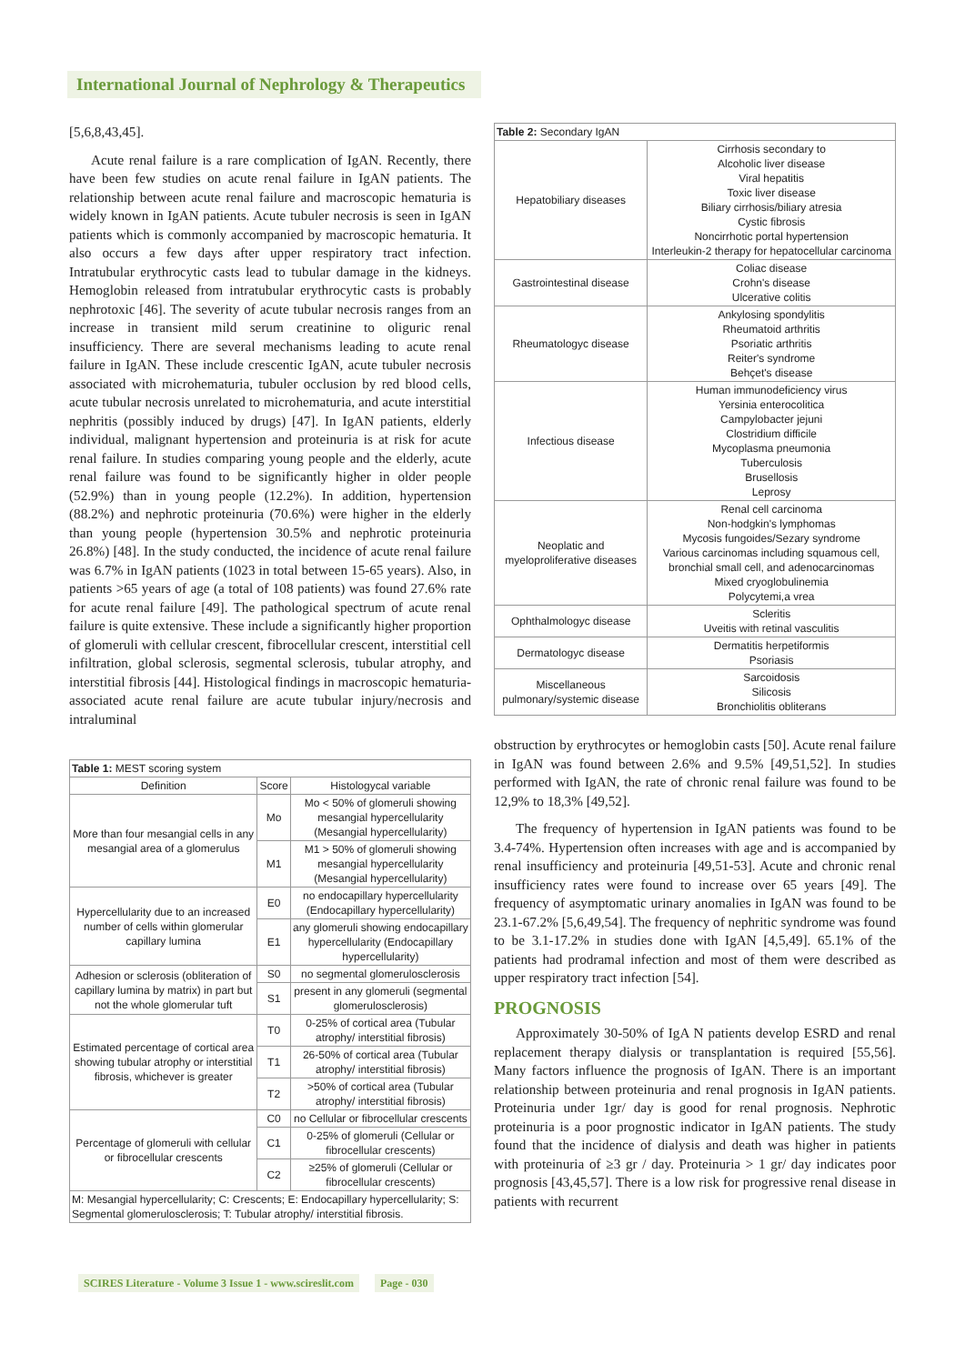International Journal of Nephrology & Therapeutics
[5,6,8,43,45].
Acute renal failure is a rare complication of IgAN. Recently, there have been few studies on acute renal failure in IgAN patients. The relationship between acute renal failure and macroscopic hematuria is widely known in IgAN patients. Acute tubuler necrosis is seen in IgAN patients which is commonly accompanied by macroscopic hematuria. It also occurs a few days after upper respiratory tract infection. Intratubular erythrocytic casts lead to tubular damage in the kidneys. Hemoglobin released from intratubular erythrocytic casts is probably nephrotoxic [46]. The severity of acute tubular necrosis ranges from an increase in transient mild serum creatinine to oliguric renal insufficiency. There are several mechanisms leading to acute renal failure in IgAN. These include crescentic IgAN, acute tubuler necrosis associated with microhematuria, tubuler occlusion by red blood cells, acute tubular necrosis unrelated to microhematuria, and acute interstitial nephritis (possibly induced by drugs) [47]. In IgAN patients, elderly individual, malignant hypertension and proteinuria is at risk for acute renal failure. In studies comparing young people and the elderly, acute renal failure was found to be significantly higher in older people (52.9%) than in young people (12.2%). In addition, hypertension (88.2%) and nephrotic proteinuria (70.6%) were higher in the elderly than young people (hypertension 30.5% and nephrotic proteinuria 26.8%) [48]. In the study conducted, the incidence of acute renal failure was 6.7% in IgAN patients (1023 in total between 15-65 years). Also, in patients >65 years of age (a total of 108 patients) was found 27.6% rate for acute renal failure [49]. The pathological spectrum of acute renal failure is quite extensive. These include a significantly higher proportion of glomeruli with cellular crescent, fibrocellular crescent, interstitial cell infiltration, global sclerosis, segmental sclerosis, tubular atrophy, and interstitial fibrosis [44]. Histological findings in macroscopic hematuria-associated acute renal failure are acute tubular injury/necrosis and intraluminal
| Table 1: MEST scoring system | | |
| Definition | Score | Histologycal variable |
| More than four mesangial cells in any mesangial area of a glomerulus | Mo | Mo < 50% of glomeruli showing mesangial hypercellularity (Mesangial hypercellularity) |
| | M1 | M1 > 50% of glomeruli showing mesangial hypercellularity (Mesangial hypercellularity) |
| Hypercellularity due to an increased number of cells within glomerular capillary lumina | E0 | no endocapillary hypercellularity (Endocapillary hypercellularity) |
| | E1 | any glomeruli showing endocapillary hypercellularity (Endocapillary hypercellularity) |
| Adhesion or sclerosis (obliteration of capillary lumina by matrix) in part but not the whole glomerular tuft | S0 | no segmental glomerulosclerosis |
| | S1 | present in any glomeruli (segmental glomerulosclerosis) |
| Estimated percentage of cortical area showing tubular atrophy or interstitial fibrosis, whichever is greater | T0 | 0-25% of cortical area (Tubular atrophy/ interstitial fibrosis) |
| | T1 | 26-50% of cortical area (Tubular atrophy/ interstitial fibrosis) |
| | T2 | >50% of cortical area (Tubular atrophy/ interstitial fibrosis) |
| Percentage of glomeruli with cellular or fibrocellular crescents | C0 | no Cellular or fibrocellular crescents |
| | C1 | 0-25% of glomeruli (Cellular or fibrocellular crescents) |
| | C2 | ≥25% of glomeruli (Cellular or fibrocellular crescents) |
| M: Mesangial hypercellularity; C: Crescents; E: Endocapillary hypercellularity; S: Segmental glomerulosclerosis; T: Tubular atrophy/ interstitial fibrosis. | | |
| Table 2: Secondary IgAN | |
| Hepatobiliary diseases | Cirrhosis secondary to Alcoholic liver disease Viral hepatitis Toxic liver disease Biliary cirrhosis/biliary atresia Cystic fibrosis Noncirrhotic portal hypertension Interleukin-2 therapy for hepatocellular carcinoma |
| Gastrointestinal disease | Coliac disease Crohn's disease Ulcerative colitis |
| Rheumatologyc disease | Ankylosing spondylitis Rheumatoid arthritis Psoriatic arthritis Reiter's syndrome Behçet's disease |
| Infectious disease | Human immunodeficiency virus Yersinia enterocolitica Campylobacter jejuni Clostridium difficile Mycoplasma pneumonia Tuberculosis Brusellosis Leprosy |
| Neoplatic and myeloproliferative diseases | Renal cell carcinoma Non-hodgkin's lymphomas Mycosis fungoides/Sezary syndrome Various carcinomas including squamous cell, bronchial small cell, and adenocarcinomas Mixed cryoglobulinemia Polycytemi,a vrea |
| Ophthalmologyc disease | Scleritis Uveitis with retinal vasculitis |
| Dermatologyc disease | Dermatitis herpetiformis Psoriasis |
| Miscellaneous pulmonary/systemic disease | Sarcoidosis Silicosis Bronchiolitis obliterans |
obstruction by erythrocytes or hemoglobin casts [50]. Acute renal failure in IgAN was found between 2.6% and 9.5% [49,51,52]. In studies performed with IgAN, the rate of chronic renal failure was found to be 12,9% to 18,3% [49,52].
The frequency of hypertension in IgAN patients was found to be 3.4-74%. Hypertension often increases with age and is accompanied by renal insufficiency and proteinuria [49,51-53]. Acute and chronic renal insufficiency rates were found to increase over 65 years [49]. The frequency of asymptomatic urinary anomalies in IgAN was found to be 23.1-67.2% [5,6,49,54]. The frequency of nephritic syndrome was found to be 3.1-17.2% in studies done with IgAN [4,5,49]. 65.1% of the patients had prodramal infection and most of them were described as upper respiratory tract infection [54].
PROGNOSIS
Approximately 30-50% of IgA N patients develop ESRD and renal replacement therapy dialysis or transplantation is required [55,56]. Many factors influence the prognosis of IgAN. There is an important relationship between proteinuria and renal prognosis in IgAN patients. Proteinuria under 1gr/ day is good for renal prognosis. Nephrotic proteinuria is a poor prognostic indicator in IgAN patients. The study found that the incidence of dialysis and death was higher in patients with proteinuria of ≥3 gr / day. Proteinuria > 1 gr/ day indicates poor prognosis [43,45,57]. There is a low risk for progressive renal disease in patients with recurrent
SCIRES Literature - Volume 3 Issue 1 - www.scireslit.com Page - 030